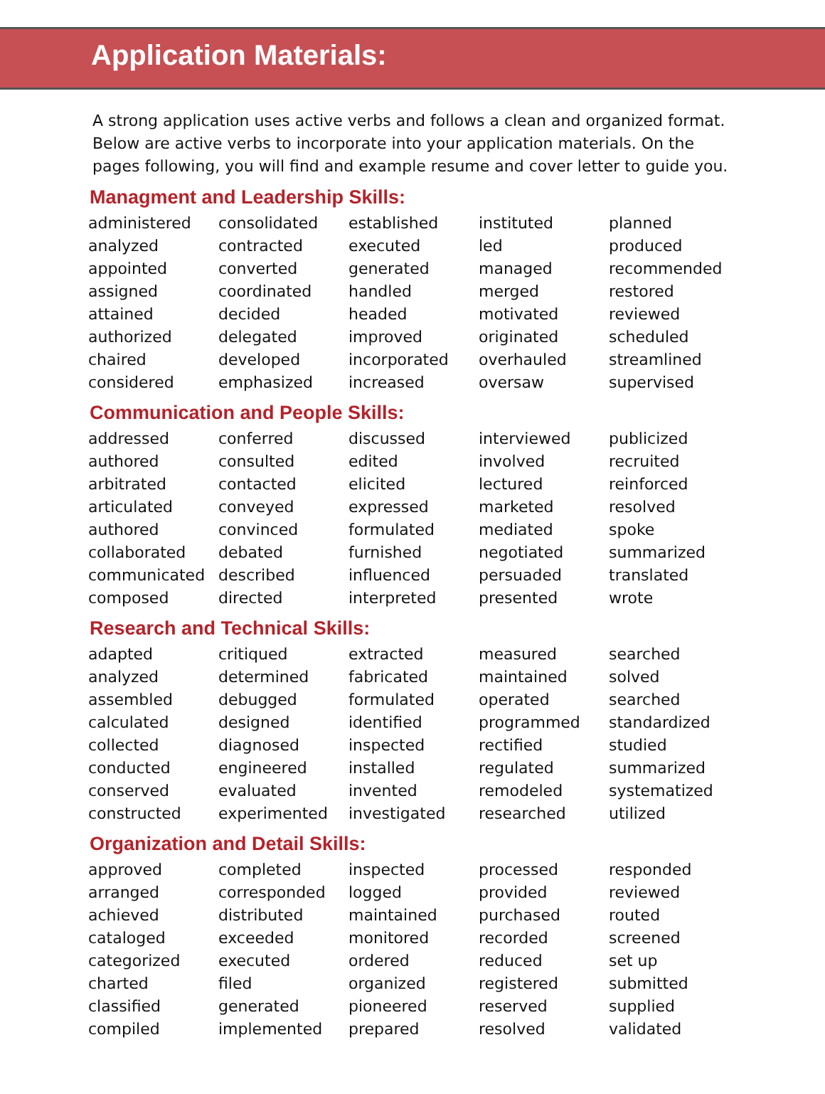Application Materials:
A strong application uses active verbs and follows a clean and organized format. Below are active verbs to incorporate into your application materials. On the pages following, you will find and example resume and cover letter to guide you.
Managment and Leadership Skills:
| administered | consolidated | established | instituted | planned |
| analyzed | contracted | executed | led | produced |
| appointed | converted | generated | managed | recommended |
| assigned | coordinated | handled | merged | restored |
| attained | decided | headed | motivated | reviewed |
| authorized | delegated | improved | originated | scheduled |
| chaired | developed | incorporated | overhauled | streamlined |
| considered | emphasized | increased | oversaw | supervised |
Communication and People Skills:
| addressed | conferred | discussed | interviewed | publicized |
| authored | consulted | edited | involved | recruited |
| arbitrated | contacted | elicited | lectured | reinforced |
| articulated | conveyed | expressed | marketed | resolved |
| authored | convinced | formulated | mediated | spoke |
| collaborated | debated | furnished | negotiated | summarized |
| communicated | described | influenced | persuaded | translated |
| composed | directed | interpreted | presented | wrote |
Research and Technical Skills:
| adapted | critiqued | extracted | measured | searched |
| analyzed | determined | fabricated | maintained | solved |
| assembled | debugged | formulated | operated | searched |
| calculated | designed | identified | programmed | standardized |
| collected | diagnosed | inspected | rectified | studied |
| conducted | engineered | installed | regulated | summarized |
| conserved | evaluated | invented | remodeled | systematized |
| constructed | experimented | investigated | researched | utilized |
Organization and Detail Skills:
| approved | completed | inspected | processed | responded |
| arranged | corresponded | logged | provided | reviewed |
| achieved | distributed | maintained | purchased | routed |
| cataloged | exceeded | monitored | recorded | screened |
| categorized | executed | ordered | reduced | set up |
| charted | filed | organized | registered | submitted |
| classified | generated | pioneered | reserved | supplied |
| compiled | implemented | prepared | resolved | validated |